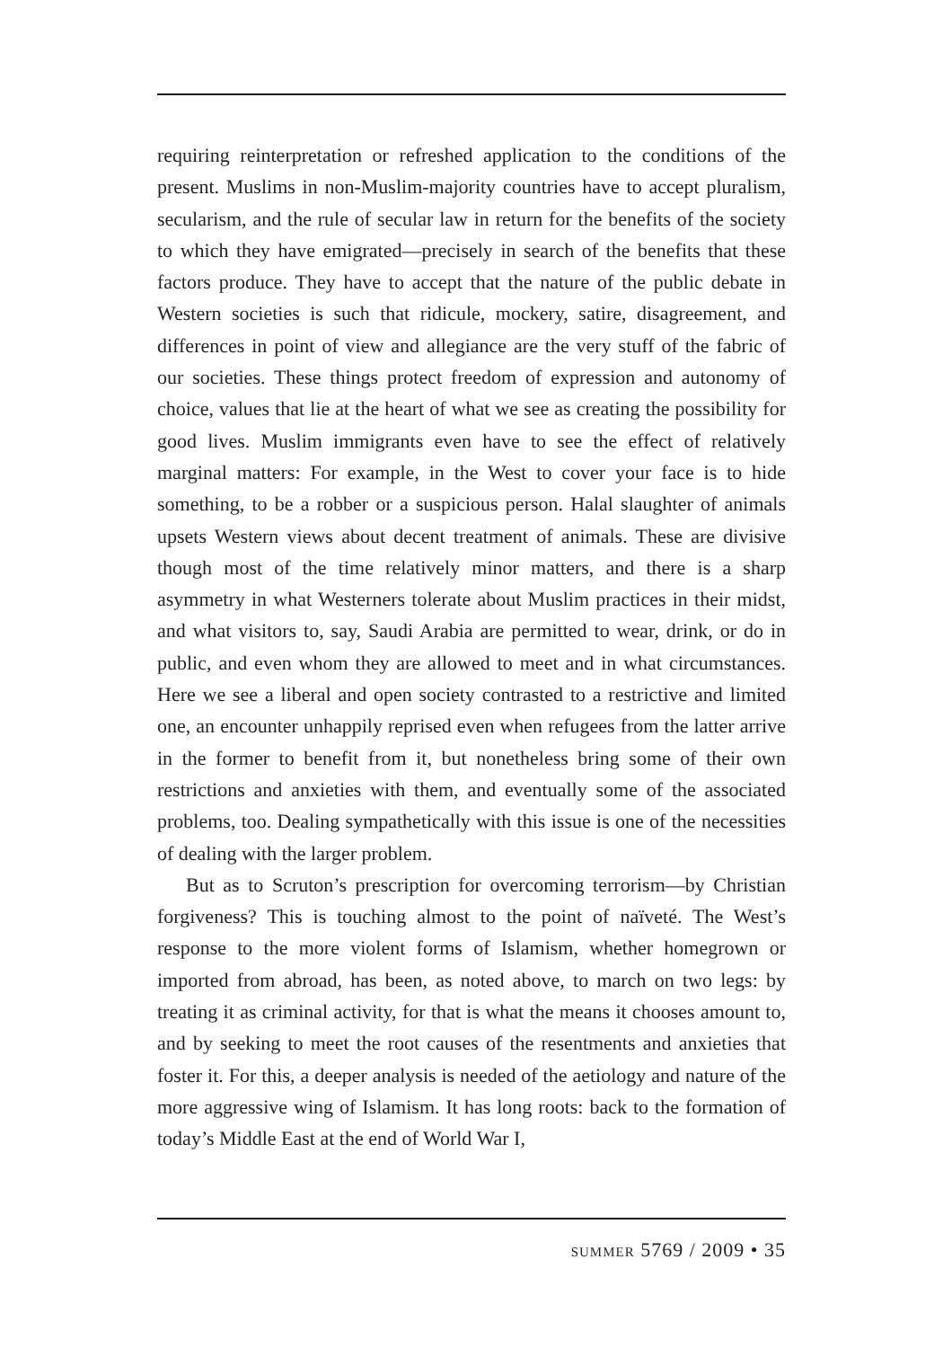requiring reinterpretation or refreshed application to the conditions of the present. Muslims in non-Muslim-majority countries have to accept pluralism, secularism, and the rule of secular law in return for the benefits of the society to which they have emigrated—precisely in search of the benefits that these factors produce. They have to accept that the nature of the public debate in Western societies is such that ridicule, mockery, satire, disagreement, and differences in point of view and allegiance are the very stuff of the fabric of our societies. These things protect freedom of expression and autonomy of choice, values that lie at the heart of what we see as creating the possibility for good lives. Muslim immigrants even have to see the effect of relatively marginal matters: For example, in the West to cover your face is to hide something, to be a robber or a suspicious person. Halal slaughter of animals upsets Western views about decent treatment of animals. These are divisive though most of the time relatively minor matters, and there is a sharp asymmetry in what Westerners tolerate about Muslim practices in their midst, and what visitors to, say, Saudi Arabia are permitted to wear, drink, or do in public, and even whom they are allowed to meet and in what circumstances. Here we see a liberal and open society contrasted to a restrictive and limited one, an encounter unhappily reprised even when refugees from the latter arrive in the former to benefit from it, but nonetheless bring some of their own restrictions and anxieties with them, and eventually some of the associated problems, too. Dealing sympathetically with this issue is one of the necessities of dealing with the larger problem.
But as to Scruton’s prescription for overcoming terrorism—by Christian forgiveness? This is touching almost to the point of naïveté. The West’s response to the more violent forms of Islamism, whether homegrown or imported from abroad, has been, as noted above, to march on two legs: by treating it as criminal activity, for that is what the means it chooses amount to, and by seeking to meet the root causes of the resentments and anxieties that foster it. For this, a deeper analysis is needed of the aetiology and nature of the more aggressive wing of Islamism. It has long roots: back to the formation of today’s Middle East at the end of World War I,
summer 5769 / 2009 • 35